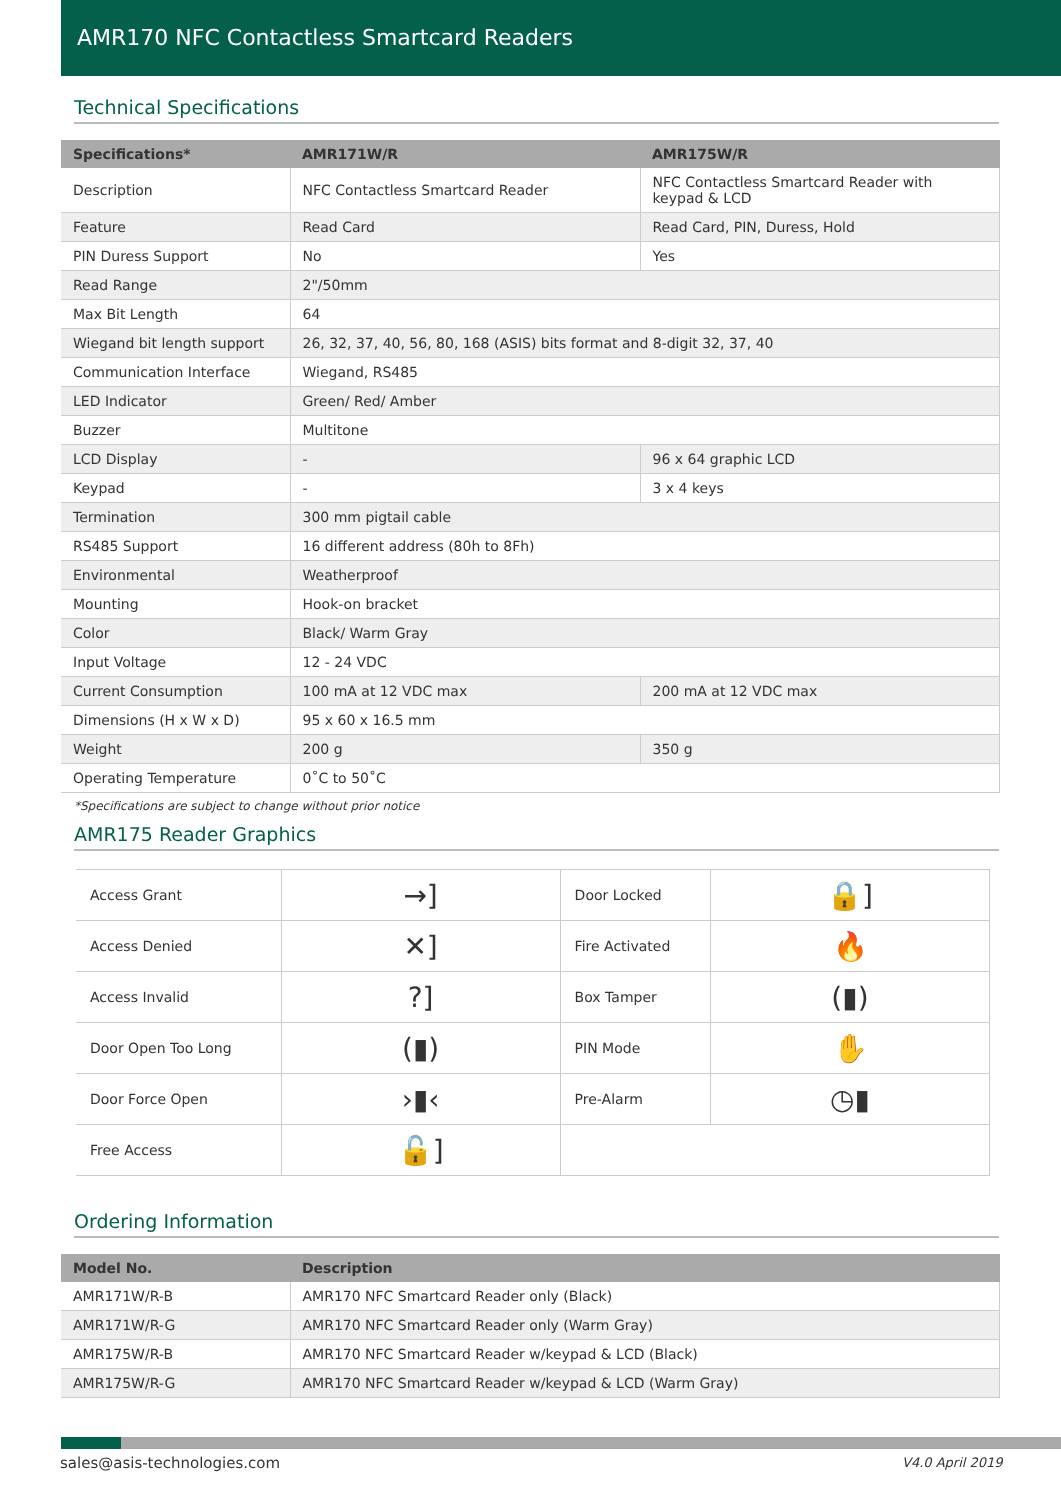AMR170 NFC Contactless Smartcard Readers
Technical Specifications
| Specifications* | AMR171W/R | AMR175W/R |
| --- | --- | --- |
| Description | NFC Contactless Smartcard Reader | NFC Contactless Smartcard Reader with keypad & LCD |
| Feature | Read Card | Read Card, PIN, Duress, Hold |
| PIN Duress Support | No | Yes |
| Read Range | 2"/50mm | |
| Max Bit Length | 64 | |
| Wiegand bit length support | 26, 32, 37, 40, 56, 80, 168 (ASIS) bits format and 8-digit 32, 37, 40 | |
| Communication Interface | Wiegand, RS485 | |
| LED Indicator | Green/ Red/ Amber | |
| Buzzer | Multitone | |
| LCD Display | - | 96 x 64 graphic LCD |
| Keypad | - | 3 x 4 keys |
| Termination | 300 mm pigtail cable | |
| RS485 Support | 16 different address (80h to 8Fh) | |
| Environmental | Weatherproof | |
| Mounting | Hook-on bracket | |
| Color | Black/ Warm Gray | |
| Input Voltage | 12 - 24 VDC | |
| Current Consumption | 100 mA at 12 VDC max | 200 mA at 12 VDC max |
| Dimensions (H x W x D) | 95 x 60 x 16.5 mm | |
| Weight | 200 g | 350 g |
| Operating Temperature | 0˚C to 50˚C | |
*Specifications are subject to change without prior notice
AMR175 Reader Graphics
| Access Grant | →] | Door Locked | 🔒] |
| Access Denied | ✕] | Fire Activated | 🔥 |
| Access Invalid | ?] | Box Tamper | (▮) |
| Door Open Too Long | (▮) | PIN Mode | ✋ |
| Door Force Open | ›▮‹ | Pre-Alarm | ◷▮ |
| Free Access | 🔓] | | |
Ordering Information
| Model No. | Description |
| --- | --- |
| AMR171W/R-B | AMR170 NFC Smartcard Reader only (Black) |
| AMR171W/R-G | AMR170 NFC Smartcard Reader only (Warm Gray) |
| AMR175W/R-B | AMR170 NFC Smartcard Reader w/keypad & LCD (Black) |
| AMR175W/R-G | AMR170 NFC Smartcard Reader w/keypad & LCD (Warm Gray) |
sales@asis-technologies.com V4.0 April 2019